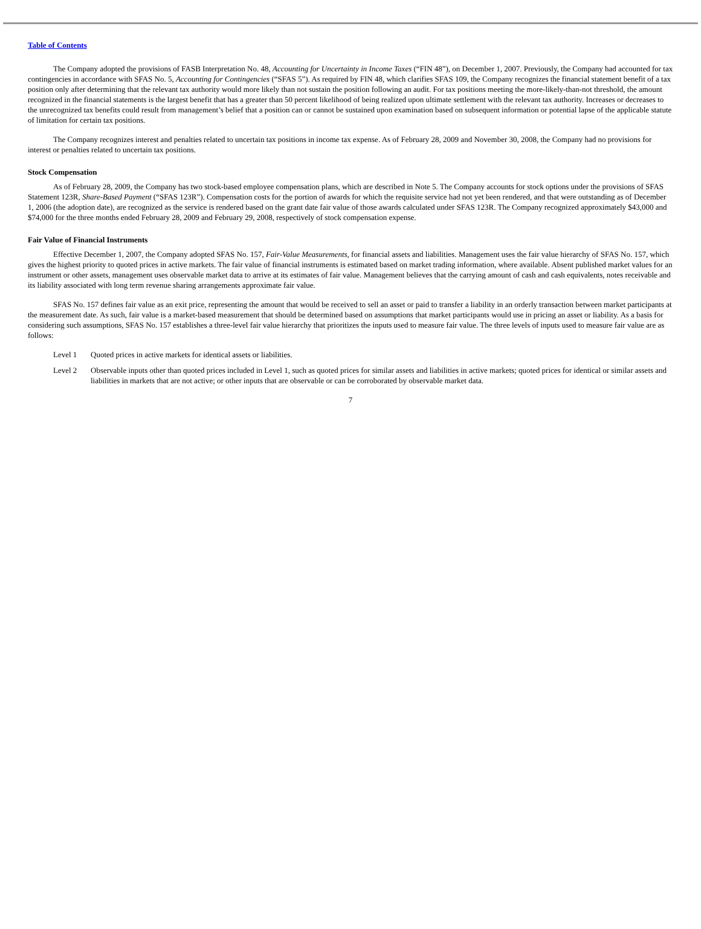Table of Contents
The Company adopted the provisions of FASB Interpretation No. 48, Accounting for Uncertainty in Income Taxes (“FIN 48”), on December 1, 2007. Previously, the Company had accounted for tax contingencies in accordance with SFAS No. 5, Accounting for Contingencies (“SFAS 5”). As required by FIN 48, which clarifies SFAS 109, the Company recognizes the financial statement benefit of a tax position only after determining that the relevant tax authority would more likely than not sustain the position following an audit. For tax positions meeting the more-likely-than-not threshold, the amount recognized in the financial statements is the largest benefit that has a greater than 50 percent likelihood of being realized upon ultimate settlement with the relevant tax authority. Increases or decreases to the unrecognized tax benefits could result from management’s belief that a position can or cannot be sustained upon examination based on subsequent information or potential lapse of the applicable statute of limitation for certain tax positions.
The Company recognizes interest and penalties related to uncertain tax positions in income tax expense. As of February 28, 2009 and November 30, 2008, the Company had no provisions for interest or penalties related to uncertain tax positions.
Stock Compensation
As of February 28, 2009, the Company has two stock-based employee compensation plans, which are described in Note 5. The Company accounts for stock options under the provisions of SFAS Statement 123R, Share-Based Payment (“SFAS 123R”). Compensation costs for the portion of awards for which the requisite service had not yet been rendered, and that were outstanding as of December 1, 2006 (the adoption date), are recognized as the service is rendered based on the grant date fair value of those awards calculated under SFAS 123R. The Company recognized approximately $43,000 and $74,000 for the three months ended February 28, 2009 and February 29, 2008, respectively of stock compensation expense.
Fair Value of Financial Instruments
Effective December 1, 2007, the Company adopted SFAS No. 157, Fair-Value Measurements, for financial assets and liabilities. Management uses the fair value hierarchy of SFAS No. 157, which gives the highest priority to quoted prices in active markets. The fair value of financial instruments is estimated based on market trading information, where available. Absent published market values for an instrument or other assets, management uses observable market data to arrive at its estimates of fair value. Management believes that the carrying amount of cash and cash equivalents, notes receivable and its liability associated with long term revenue sharing arrangements approximate fair value.
SFAS No. 157 defines fair value as an exit price, representing the amount that would be received to sell an asset or paid to transfer a liability in an orderly transaction between market participants at the measurement date. As such, fair value is a market-based measurement that should be determined based on assumptions that market participants would use in pricing an asset or liability. As a basis for considering such assumptions, SFAS No. 157 establishes a three-level fair value hierarchy that prioritizes the inputs used to measure fair value. The three levels of inputs used to measure fair value are as follows:
Level 1 Quoted prices in active markets for identical assets or liabilities.
Level 2 Observable inputs other than quoted prices included in Level 1, such as quoted prices for similar assets and liabilities in active markets; quoted prices for identical or similar assets and liabilities in markets that are not active; or other inputs that are observable or can be corroborated by observable market data.
7